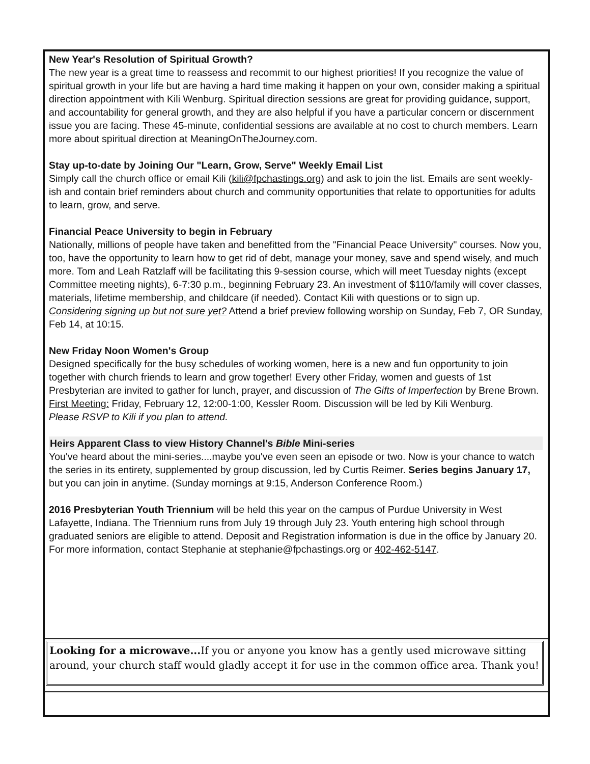New Year's Resolution of Spiritual Growth?
The new year is a great time to reassess and recommit to our highest priorities! If you recognize the value of spiritual growth in your life but are having a hard time making it happen on your own, consider making a spiritual direction appointment with Kili Wenburg. Spiritual direction sessions are great for providing guidance, support, and accountability for general growth, and they are also helpful if you have a particular concern or discernment issue you are facing. These 45-minute, confidential sessions are available at no cost to church members. Learn more about spiritual direction at MeaningOnTheJourney.com.
Stay up-to-date by Joining Our "Learn, Grow, Serve" Weekly Email List
Simply call the church office or email Kili (kili@fpchastings.org) and ask to join the list. Emails are sent weekly-ish and contain brief reminders about church and community opportunities that relate to opportunities for adults to learn, grow, and serve.
Financial Peace University to begin in February
Nationally, millions of people have taken and benefitted from the "Financial Peace University" courses. Now you, too, have the opportunity to learn how to get rid of debt, manage your money, save and spend wisely, and much more. Tom and Leah Ratzlaff will be facilitating this 9-session course, which will meet Tuesday nights (except Committee meeting nights), 6-7:30 p.m., beginning February 23. An investment of $110/family will cover classes, materials, lifetime membership, and childcare (if needed). Contact Kili with questions or to sign up.
Considering signing up but not sure yet? Attend a brief preview following worship on Sunday, Feb 7, OR Sunday, Feb 14, at 10:15.
New Friday Noon Women's Group
Designed specifically for the busy schedules of working women, here is a new and fun opportunity to join together with church friends to learn and grow together! Every other Friday, women and guests of 1st Presbyterian are invited to gather for lunch, prayer, and discussion of The Gifts of Imperfection by Brene Brown.
First Meeting: Friday, February 12, 12:00-1:00, Kessler Room. Discussion will be led by Kili Wenburg.
Please RSVP to Kili if you plan to attend.
Heirs Apparent Class to view History Channel's Bible Mini-series
You've heard about the mini-series....maybe you've even seen an episode or two. Now is your chance to watch the series in its entirety, supplemented by group discussion, led by Curtis Reimer. Series begins January 17, but you can join in anytime. (Sunday mornings at 9:15, Anderson Conference Room.)
2016 Presbyterian Youth Triennium will be held this year on the campus of Purdue University in West Lafayette, Indiana. The Triennium runs from July 19 through July 23. Youth entering high school through graduated seniors are eligible to attend. Deposit and Registration information is due in the office by January 20. For more information, contact Stephanie at stephanie@fpchastings.org or 402-462-5147.
Looking for a microwave... If you or anyone you know has a gently used microwave sitting around, your church staff would gladly accept it for use in the common office area. Thank you!